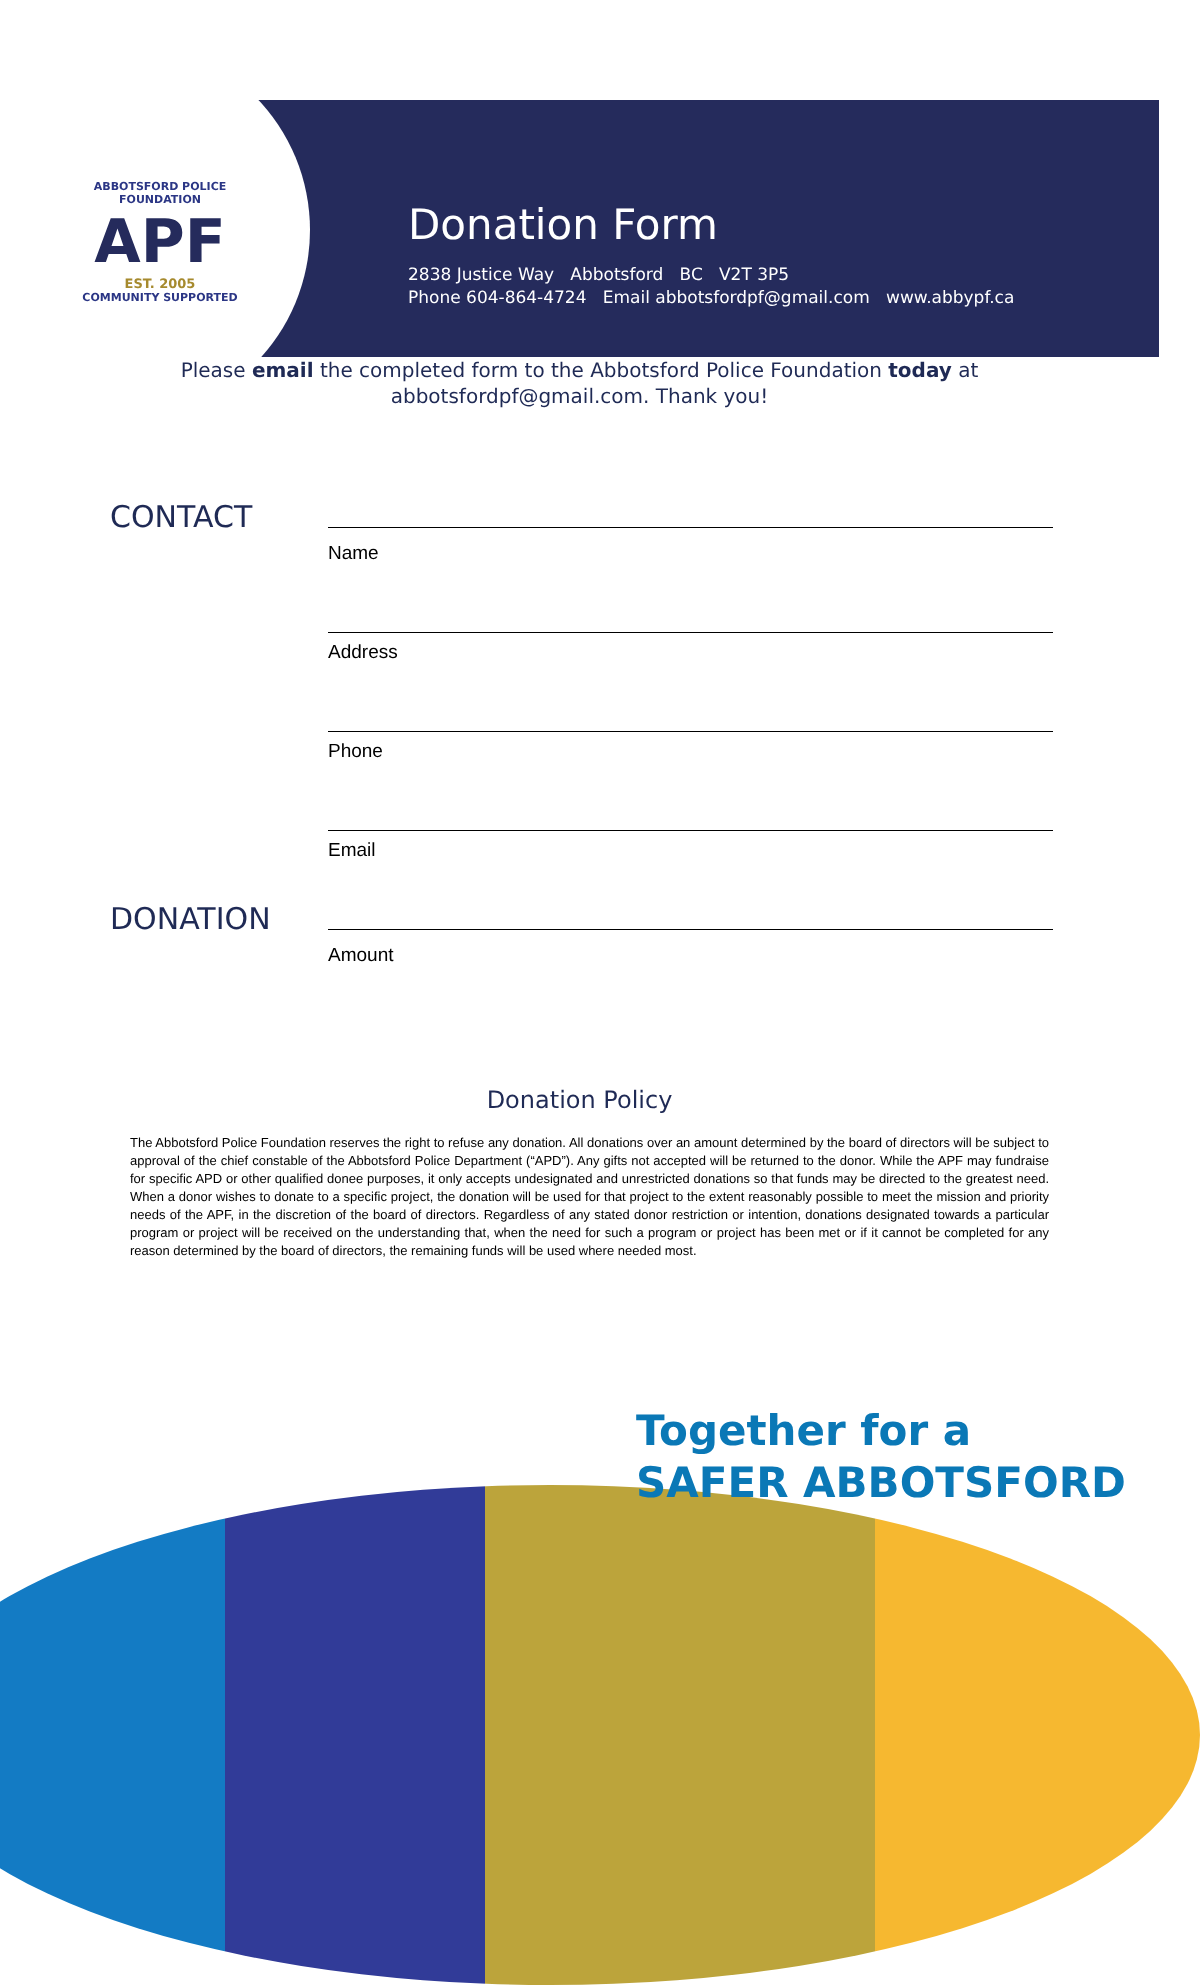ABBOTSFORD POLICE FOUNDATION
APF
EST. 2005
COMMUNITY SUPPORTED
Donation Form
2838 Justice Way Abbotsford BC V2T 3P5
Phone 604-864-4724 Email abbotsfordpf@gmail.com www.abbypf.ca
Please email the completed form to the Abbotsford Police Foundation today at abbotsfordpf@gmail.com. Thank you!
CONTACT
Name
Address
Phone
Email
DONATION
Amount
Donation Policy
The Abbotsford Police Foundation reserves the right to refuse any donation. All donations over an amount determined by the board of directors will be subject to approval of the chief constable of the Abbotsford Police Department (“APD”). Any gifts not accepted will be returned to the donor. While the APF may fundraise for specific APD or other qualified donee purposes, it only accepts undesignated and unrestricted donations so that funds may be directed to the greatest need. When a donor wishes to donate to a specific project, the donation will be used for that project to the extent reasonably possible to meet the mission and priority needs of the APF, in the discretion of the board of directors. Regardless of any stated donor restriction or intention, donations designated towards a particular program or project will be received on the understanding that, when the need for such a program or project has been met or if it cannot be completed for any reason determined by the board of directors, the remaining funds will be used where needed most.
Together for a
SAFER ABBOTSFORD